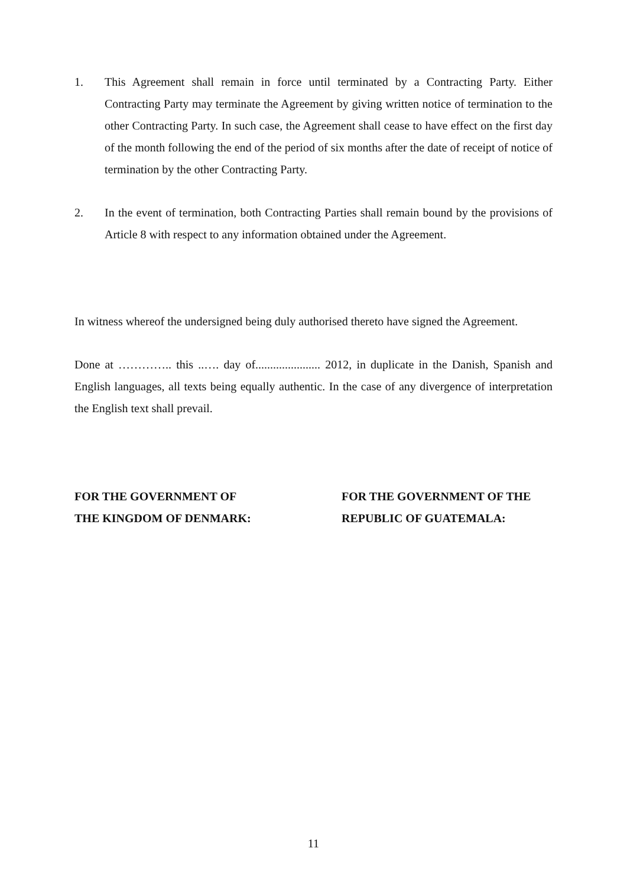1. This Agreement shall remain in force until terminated by a Contracting Party. Either Contracting Party may terminate the Agreement by giving written notice of termination to the other Contracting Party. In such case, the Agreement shall cease to have effect on the first day of the month following the end of the period of six months after the date of receipt of notice of termination by the other Contracting Party.
2. In the event of termination, both Contracting Parties shall remain bound by the provisions of Article 8 with respect to any information obtained under the Agreement.
In witness whereof the undersigned being duly authorised thereto have signed the Agreement.
Done at ………….. this ..…. day of...................... 2012, in duplicate in the Danish, Spanish and English languages, all texts being equally authentic. In the case of any divergence of interpretation the English text shall prevail.
FOR THE GOVERNMENT OF
THE KINGDOM OF DENMARK:
FOR THE GOVERNMENT OF THE REPUBLIC OF GUATEMALA:
11